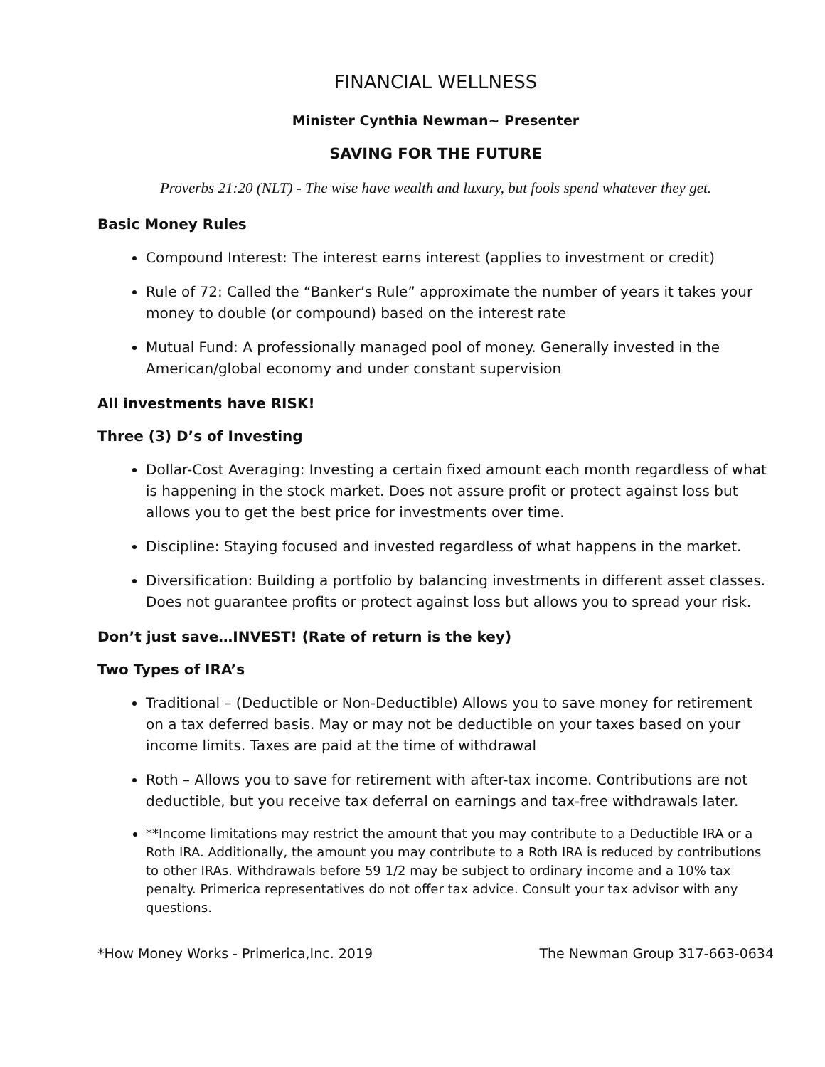FINANCIAL WELLNESS
Minister Cynthia Newman~ Presenter
SAVING FOR THE FUTURE
Proverbs 21:20 (NLT) - The wise have wealth and luxury, but fools spend whatever they get.
Basic Money Rules
Compound Interest: The interest earns interest (applies to investment or credit)
Rule of 72: Called the “Banker’s Rule” approximate the number of years it takes your money to double (or compound) based on the interest rate
Mutual Fund: A professionally managed pool of money. Generally invested in the American/global economy and under constant supervision
All investments have RISK!
Three (3) D’s of Investing
Dollar-Cost Averaging: Investing a certain fixed amount each month regardless of what is happening in the stock market. Does not assure profit or protect against loss but allows you to get the best price for investments over time.
Discipline: Staying focused and invested regardless of what happens in the market.
Diversification: Building a portfolio by balancing investments in different asset classes. Does not guarantee profits or protect against loss but allows you to spread your risk.
Don’t just save…INVEST! (Rate of return is the key)
Two Types of IRA’s
Traditional – (Deductible or Non-Deductible) Allows you to save money for retirement on a tax deferred basis. May or may not be deductible on your taxes based on your income limits. Taxes are paid at the time of withdrawal
Roth – Allows you to save for retirement with after-tax income. Contributions are not deductible, but you receive tax deferral on earnings and tax-free withdrawals later.
**Income limitations may restrict the amount that you may contribute to a Deductible IRA or a Roth IRA. Additionally, the amount you may contribute to a Roth IRA is reduced by contributions to other IRAs. Withdrawals before 59 1/2 may be subject to ordinary income and a 10% tax penalty. Primerica representatives do not offer tax advice. Consult your tax advisor with any questions.
*How Money Works - Primerica,Inc. 2019 The Newman Group 317-663-0634